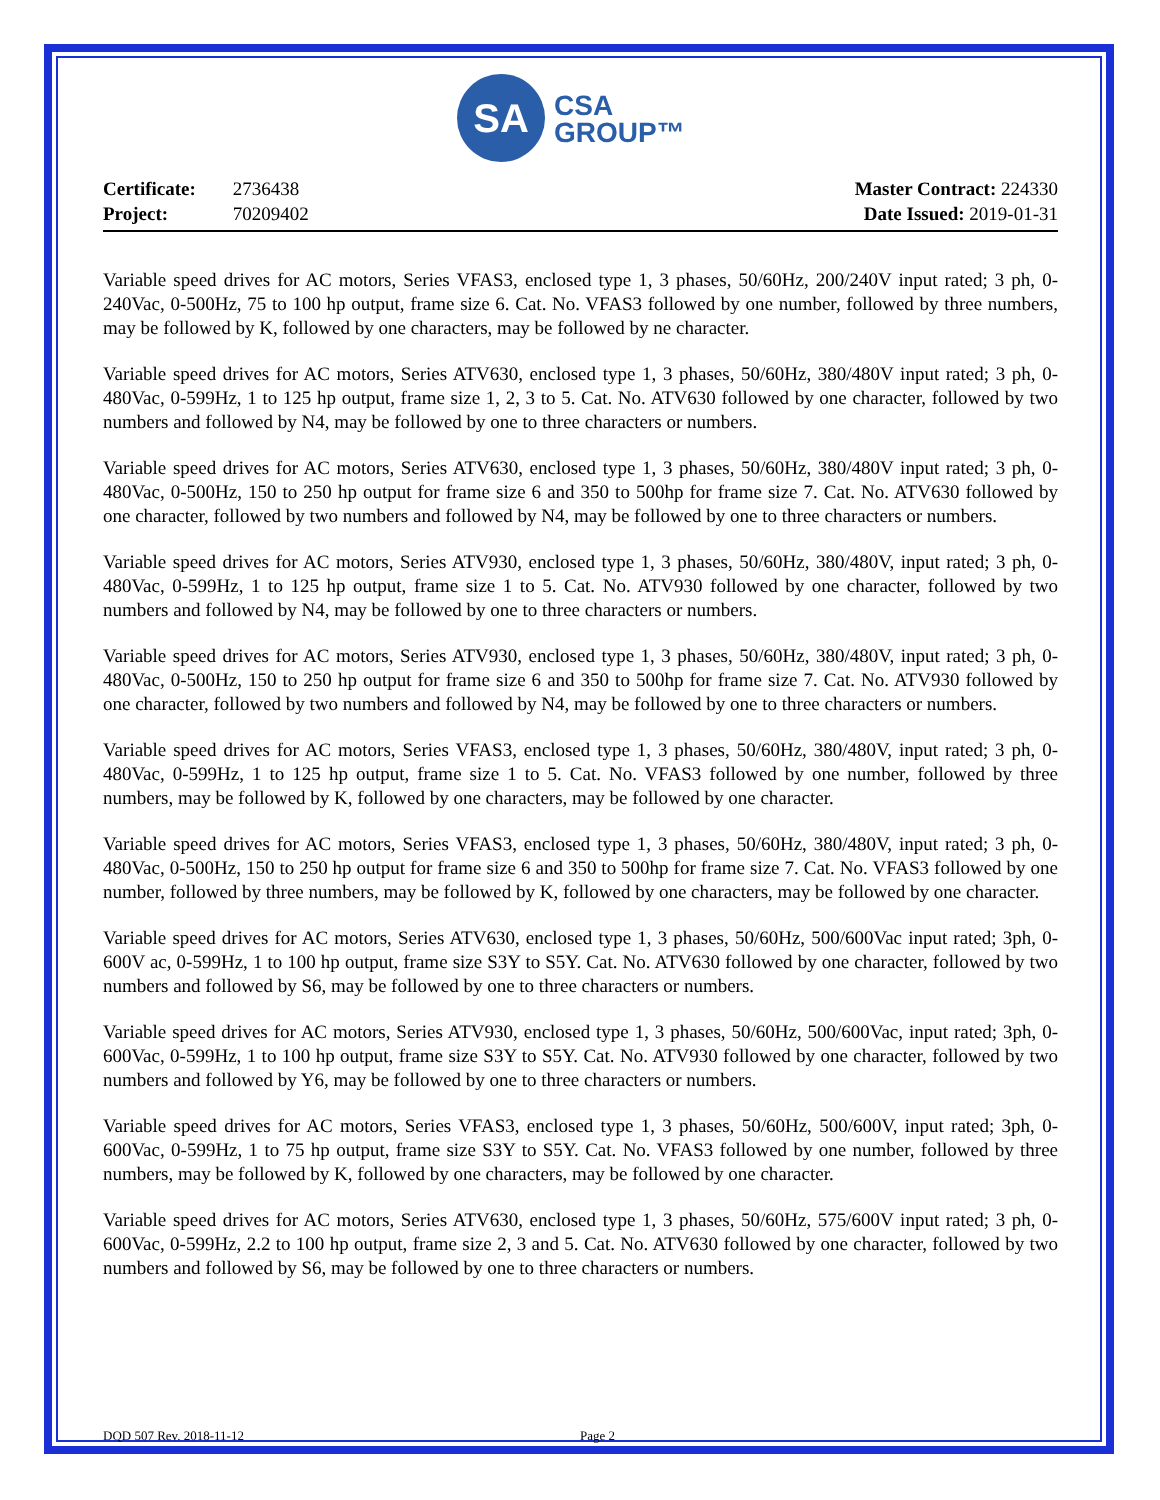SA
CSA
GROUP™
Certificate: 2736438
Project: 70209402
Master Contract: 224330
Date Issued: 2019-01-31
Variable speed drives for AC motors, Series VFAS3, enclosed type 1, 3 phases, 50/60Hz, 200/240V input rated; 3 ph, 0-240Vac, 0-500Hz, 75 to 100 hp output, frame size 6. Cat. No. VFAS3 followed by one number, followed by three numbers, may be followed by K, followed by one characters, may be followed by ne character.
Variable speed drives for AC motors, Series ATV630, enclosed type 1, 3 phases, 50/60Hz, 380/480V input rated; 3 ph, 0-480Vac, 0-599Hz, 1 to 125 hp output, frame size 1, 2, 3 to 5. Cat. No. ATV630 followed by one character, followed by two numbers and followed by N4, may be followed by one to three characters or numbers.
Variable speed drives for AC motors, Series ATV630, enclosed type 1, 3 phases, 50/60Hz, 380/480V input rated; 3 ph, 0-480Vac, 0-500Hz, 150 to 250 hp output for frame size 6 and 350 to 500hp for frame size 7. Cat. No. ATV630 followed by one character, followed by two numbers and followed by N4, may be followed by one to three characters or numbers.
Variable speed drives for AC motors, Series ATV930, enclosed type 1, 3 phases, 50/60Hz, 380/480V, input rated; 3 ph, 0-480Vac, 0-599Hz, 1 to 125 hp output, frame size 1 to 5. Cat. No. ATV930 followed by one character, followed by two numbers and followed by N4, may be followed by one to three characters or numbers.
Variable speed drives for AC motors, Series ATV930, enclosed type 1, 3 phases, 50/60Hz, 380/480V, input rated; 3 ph, 0-480Vac, 0-500Hz, 150 to 250 hp output for frame size 6 and 350 to 500hp for frame size 7. Cat. No. ATV930 followed by one character, followed by two numbers and followed by N4, may be followed by one to three characters or numbers.
Variable speed drives for AC motors, Series VFAS3, enclosed type 1, 3 phases, 50/60Hz, 380/480V, input rated; 3 ph, 0-480Vac, 0-599Hz, 1 to 125 hp output, frame size 1 to 5. Cat. No. VFAS3 followed by one number, followed by three numbers, may be followed by K, followed by one characters, may be followed by one character.
Variable speed drives for AC motors, Series VFAS3, enclosed type 1, 3 phases, 50/60Hz, 380/480V, input rated; 3 ph, 0-480Vac, 0-500Hz, 150 to 250 hp output for frame size 6 and 350 to 500hp for frame size 7. Cat. No. VFAS3 followed by one number, followed by three numbers, may be followed by K, followed by one characters, may be followed by one character.
Variable speed drives for AC motors, Series ATV630, enclosed type 1, 3 phases, 50/60Hz, 500/600Vac input rated; 3ph, 0-600V ac, 0-599Hz, 1 to 100 hp output, frame size S3Y to S5Y. Cat. No. ATV630 followed by one character, followed by two numbers and followed by S6, may be followed by one to three characters or numbers.
Variable speed drives for AC motors, Series ATV930, enclosed type 1, 3 phases, 50/60Hz, 500/600Vac, input rated; 3ph, 0-600Vac, 0-599Hz, 1 to 100 hp output, frame size S3Y to S5Y. Cat. No. ATV930 followed by one character, followed by two numbers and followed by Y6, may be followed by one to three characters or numbers.
Variable speed drives for AC motors, Series VFAS3, enclosed type 1, 3 phases, 50/60Hz, 500/600V, input rated; 3ph, 0-600Vac, 0-599Hz, 1 to 75 hp output, frame size S3Y to S5Y. Cat. No. VFAS3 followed by one number, followed by three numbers, may be followed by K, followed by one characters, may be followed by one character.
Variable speed drives for AC motors, Series ATV630, enclosed type 1, 3 phases, 50/60Hz, 575/600V input rated; 3 ph, 0-600Vac, 0-599Hz, 2.2 to 100 hp output, frame size 2, 3 and 5. Cat. No. ATV630 followed by one character, followed by two numbers and followed by S6, may be followed by one to three characters or numbers.
DQD 507 Rev. 2018-11-12 Page 2